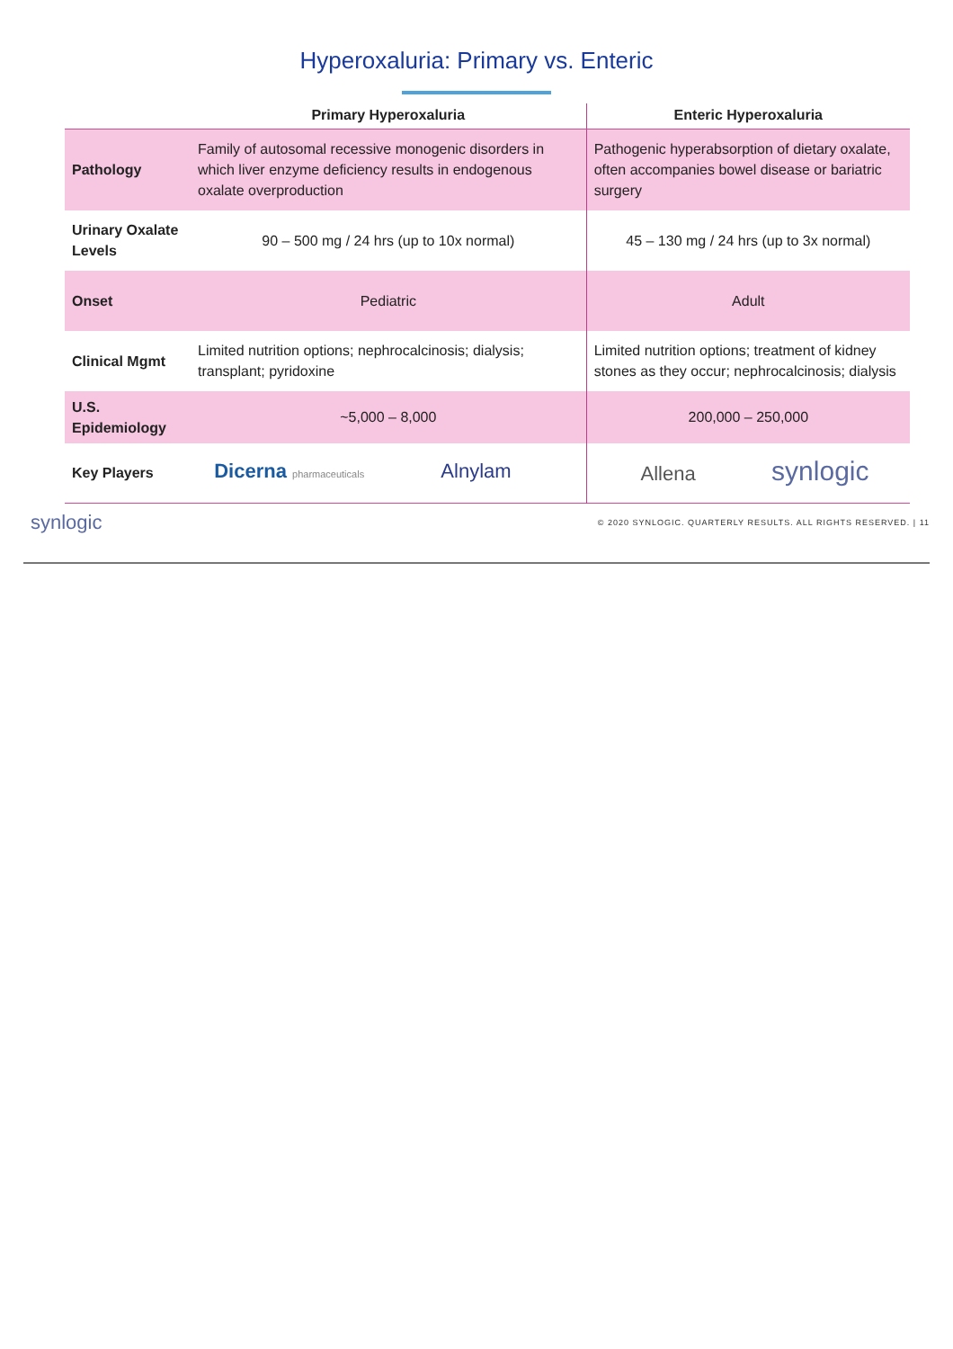Hyperoxaluria: Primary vs. Enteric
| | Primary Hyperoxaluria | Enteric Hyperoxaluria |
| --- | --- | --- |
| Pathology | Family of autosomal recessive monogenic disorders in which liver enzyme deficiency results in endogenous oxalate overproduction | Pathogenic hyperabsorption of dietary oxalate, often accompanies bowel disease or bariatric surgery |
| Urinary Oxalate Levels | 90 – 500 mg / 24 hrs (up to 10x normal) | 45 – 130 mg / 24 hrs (up to 3x normal) |
| Onset | Pediatric | Adult |
| Clinical Mgmt | Limited nutrition options; nephrocalcinosis; dialysis; transplant; pyridoxine | Limited nutrition options; treatment of kidney stones as they occur; nephrocalcinosis; dialysis |
| U.S. Epidemiology | ~5,000 – 8,000 | 200,000 – 250,000 |
| Key Players | Dicerna pharmaceuticals Alnylam | Allena synlogic |
synlogic © 2020 SYNLOGIC. QUARTERLY RESULTS. ALL RIGHTS RESERVED. | 11